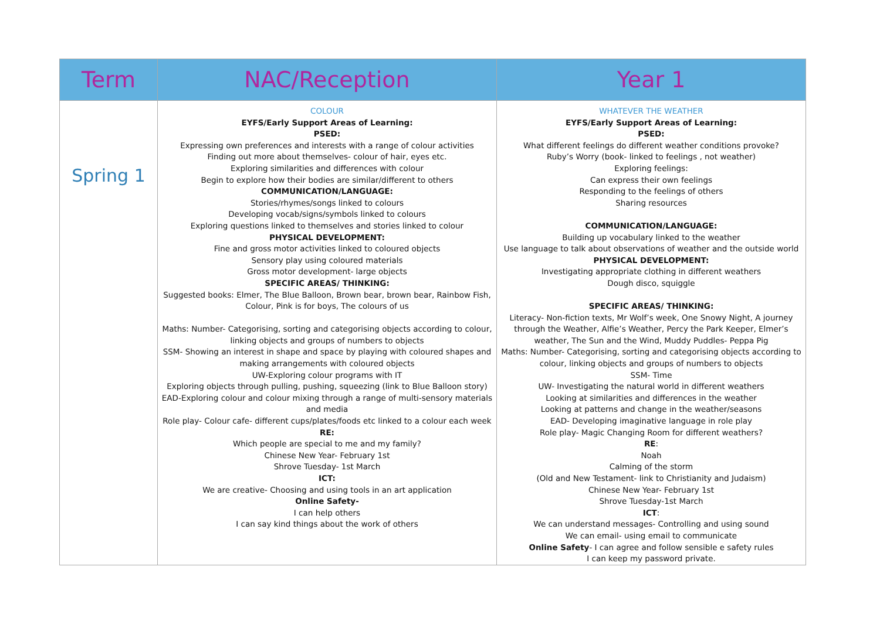| Term | NAC/Reception | Year 1 |
| --- | --- | --- |
| Spring 1 | COLOUR EYFS/Early Support Areas of Learning: PSED: Expressing own preferences and interests with a range of colour activities Finding out more about themselves- colour of hair, eyes etc. Exploring similarities and differences with colour Begin to explore how their bodies are similar/different to others COMMUNICATION/LANGUAGE: Stories/rhymes/songs linked to colours Developing vocab/signs/symbols linked to colours Exploring questions linked to themselves and stories linked to colour PHYSICAL DEVELOPMENT: Fine and gross motor activities linked to coloured objects Sensory play using coloured materials Gross motor development- large objects SPECIFIC AREAS/ THINKING: Suggested books: Elmer, The Blue Balloon, Brown bear, brown bear, Rainbow Fish, Colour, Pink is for boys, The colours of us Maths: Number- Categorising, sorting and categorising objects according to colour, linking objects and groups of numbers to objects SSM- Showing an interest in shape and space by playing with coloured shapes and making arrangements with coloured objects UW-Exploring colour programs with IT Exploring objects through pulling, pushing, squeezing (link to Blue Balloon story) EAD-Exploring colour and colour mixing through a range of multi-sensory materials and media Role play- Colour cafe- different cups/plates/foods etc linked to a colour each week RE: Which people are special to me and my family? Chinese New Year- February 1st Shrove Tuesday- 1st March ICT: We are creative- Choosing and using tools in an art application Online Safety- I can help others I can say kind things about the work of others | WHATEVER THE WEATHER EYFS/Early Support Areas of Learning: PSED: What different feelings do different weather conditions provoke? Ruby’s Worry (book- linked to feelings , not weather) Exploring feelings: Can express their own feelings Responding to the feelings of others Sharing resources COMMUNICATION/LANGUAGE: Building up vocabulary linked to the weather Use language to talk about observations of weather and the outside world PHYSICAL DEVELOPMENT: Investigating appropriate clothing in different weathers Dough disco, squiggle SPECIFIC AREAS/ THINKING: Literacy- Non-fiction texts, Mr Wolf’s week, One Snowy Night, A journey through the Weather, Alfie’s Weather, Percy the Park Keeper, Elmer’s weather, The Sun and the Wind, Muddy Puddles- Peppa Pig Maths: Number- Categorising, sorting and categorising objects according to colour, linking objects and groups of numbers to objects SSM- Time UW- Investigating the natural world in different weathers Looking at similarities and differences in the weather Looking at patterns and change in the weather/seasons EAD- Developing imaginative language in role play Role play- Magic Changing Room for different weathers? RE : Noah Calming of the storm (Old and New Testament- link to Christianity and Judaism) Chinese New Year- February 1st Shrove Tuesday-1st March ICT : We can understand messages- Controlling and using sound We can email- using email to communicate Online Safety - I can agree and follow sensible e safety rules I can keep my password private. |